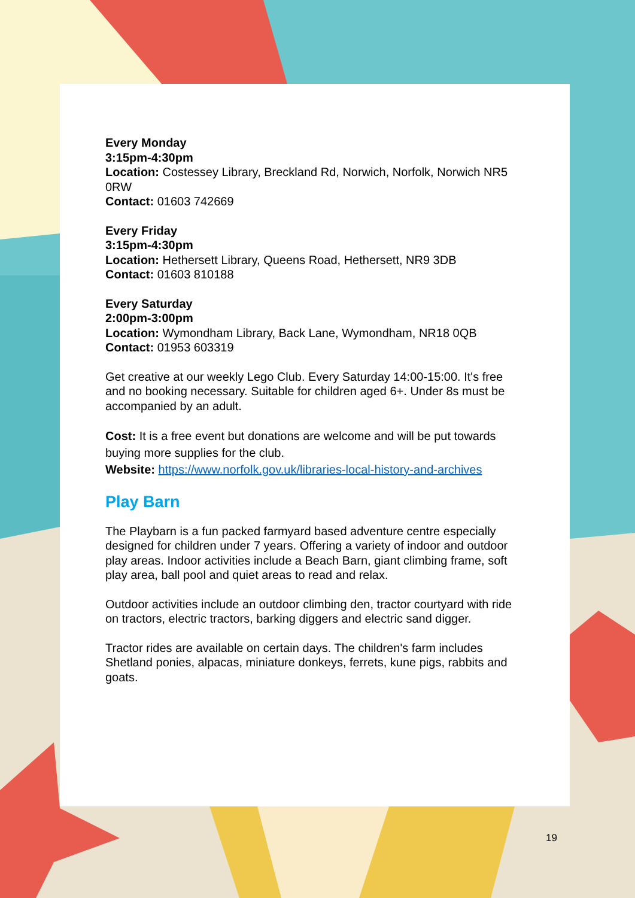Every Monday
3:15pm-4:30pm
Location: Costessey Library, Breckland Rd, Norwich, Norfolk, Norwich NR5 0RW
Contact: 01603 742669
Every Friday
3:15pm-4:30pm
Location: Hethersett Library, Queens Road, Hethersett, NR9 3DB
Contact: 01603 810188
Every Saturday
2:00pm-3:00pm
Location: Wymondham Library, Back Lane, Wymondham, NR18 0QB
Contact: 01953 603319
Get creative at our weekly Lego Club. Every Saturday 14:00-15:00. It's free and no booking necessary. Suitable for children aged 6+. Under 8s must be accompanied by an adult.
Cost: It is a free event but donations are welcome and will be put towards buying more supplies for the club.
Website: https://www.norfolk.gov.uk/libraries-local-history-and-archives
Play Barn
The Playbarn is a fun packed farmyard based adventure centre especially designed for children under 7 years. Offering a variety of indoor and outdoor play areas. Indoor activities include a Beach Barn, giant climbing frame, soft play area, ball pool and quiet areas to read and relax.
Outdoor activities include an outdoor climbing den, tractor courtyard with ride on tractors, electric tractors, barking diggers and electric sand digger.
Tractor rides are available on certain days. The children's farm includes Shetland ponies, alpacas, miniature donkeys, ferrets, kune pigs, rabbits and goats.
19